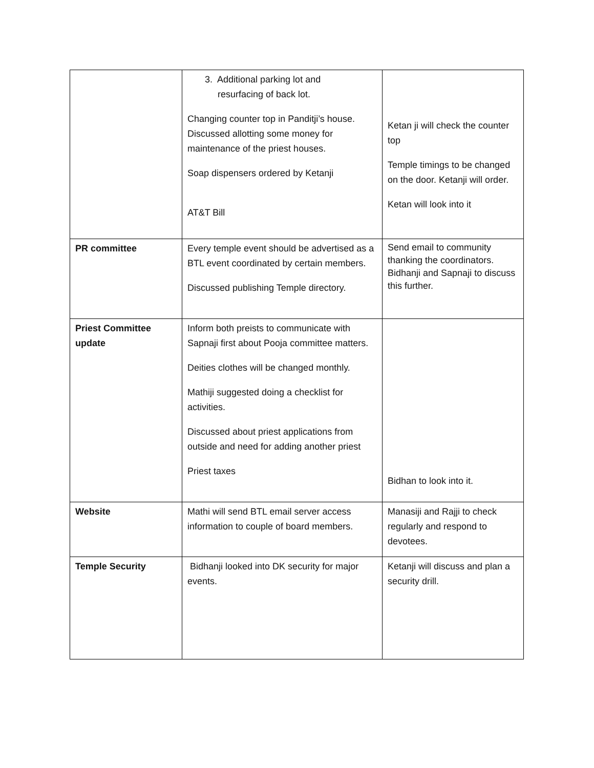| | 3. Additional parking lot and resurfacing of back lot. Changing counter top in Panditji’s house. Discussed allotting some money for maintenance of the priest houses. Soap dispensers ordered by Ketanji AT&T Bill | Ketan ji will check the counter top Temple timings to be changed on the door. Ketanji will order. Ketan will look into it |
| PR committee | Every temple event should be advertised as a BTL event coordinated by certain members. Discussed publishing Temple directory. | Send email to community thanking the coordinators. Bidhanji and Sapnaji to discuss this further. |
| Priest Committee update | Inform both preists to communicate with Sapnaji first about Pooja committee matters. Deities clothes will be changed monthly. Mathiji suggested doing a checklist for activities. Discussed about priest applications from outside and need for adding another priest Priest taxes | Bidhan to look into it. |
| Website | Mathi will send BTL email server access information to couple of board members. | Manasiji and Rajji to check regularly and respond to devotees. |
| Temple Security | Bidhanji looked into DK security for major events. | Ketanji will discuss and plan a security drill. |